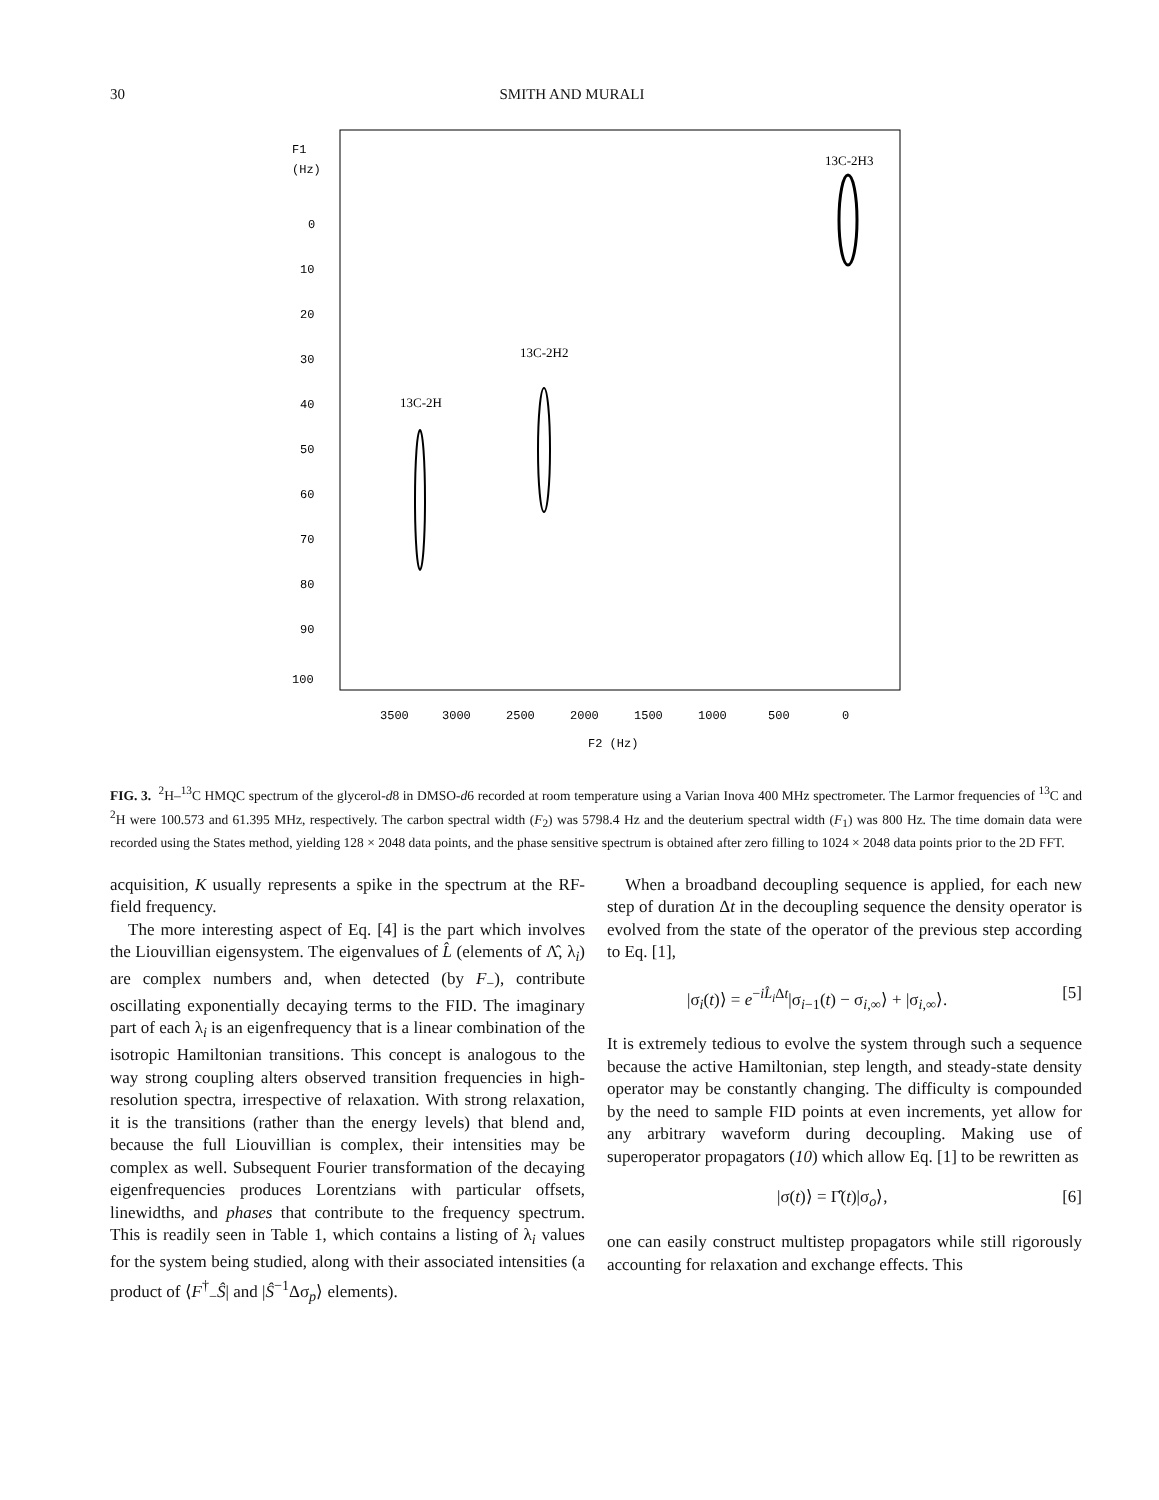30 SMITH AND MURALI
F1
(Hz)
0
10
20
30
40
50
60
70
80
90
100
3500
3000
2500
2000
1500
1000
500
0
F2 (Hz)
13C-2H3
13C-2H2
13C-2H
FIG. 3. <sup>2</sup>H–<sup>13</sup>C HMQC spectrum of the glycerol-d8 in DMSO-d6 recorded at room temperature using a Varian Inova 400 MHz spectrometer. The Larmor frequencies of <sup>13</sup>C and <sup>2</sup>H were 100.573 and 61.395 MHz, respectively. The carbon spectral width (F<sub>2</sub>) was 5798.4 Hz and the deuterium spectral width (F<sub>1</sub>) was 800 Hz. The time domain data were recorded using the States method, yielding 128 × 2048 data points, and the phase sensitive spectrum is obtained after zero filling to 1024 × 2048 data points prior to the 2D FFT.
acquisition, K usually represents a spike in the spectrum at the RF-field frequency.
The more interesting aspect of Eq. [4] is the part which involves the Liouvillian eigensystem. The eigenvalues of L̂ (elements of Λ̂, λ<sub>i</sub>) are complex numbers and, when detected (by F<sub>−</sub>), contribute oscillating exponentially decaying terms to the FID. The imaginary part of each λ<sub>i</sub> is an eigenfrequency that is a linear combination of the isotropic Hamiltonian transitions. This concept is analogous to the way strong coupling alters observed transition frequencies in high-resolution spectra, irrespective of relaxation. With strong relaxation, it is the transitions (rather than the energy levels) that blend and, because the full Liouvillian is complex, their intensities may be complex as well. Subsequent Fourier transformation of the decaying eigenfrequencies produces Lorentzians with particular offsets, linewidths, and phases that contribute to the frequency spectrum. This is readily seen in Table 1, which contains a listing of λ<sub>i</sub> values for the system being studied, along with their associated intensities (a product of ⟨F<sup>†</sup><sub>−</sub>Ŝ| and |Ŝ<sup>−1</sup>Δσ<sub>p</sub>⟩ elements).
When a broadband decoupling sequence is applied, for each new step of duration Δt in the decoupling sequence the density operator is evolved from the state of the operator of the previous step according to Eq. [1],
|σ<sub>i</sub>(t)⟩ = e<sup>−iL̂<sub>i</sub> Δt</sup>|σ<sub>i−1</sub>(t) − σ<sub>i,∞</sub>⟩ + |σ<sub>i,∞</sub>⟩. [5]
It is extremely tedious to evolve the system through such a sequence because the active Hamiltonian, step length, and steady-state density operator may be constantly changing. The difficulty is compounded by the need to sample FID points at even increments, yet allow for any arbitrary waveform during decoupling. Making use of superoperator propagators (10) which allow Eq. [1] to be rewritten as
|σ(t)⟩ = Γ̂(t)|σ<sub>o</sub>⟩, [6]
one can easily construct multistep propagators while still rigorously accounting for relaxation and exchange effects. This